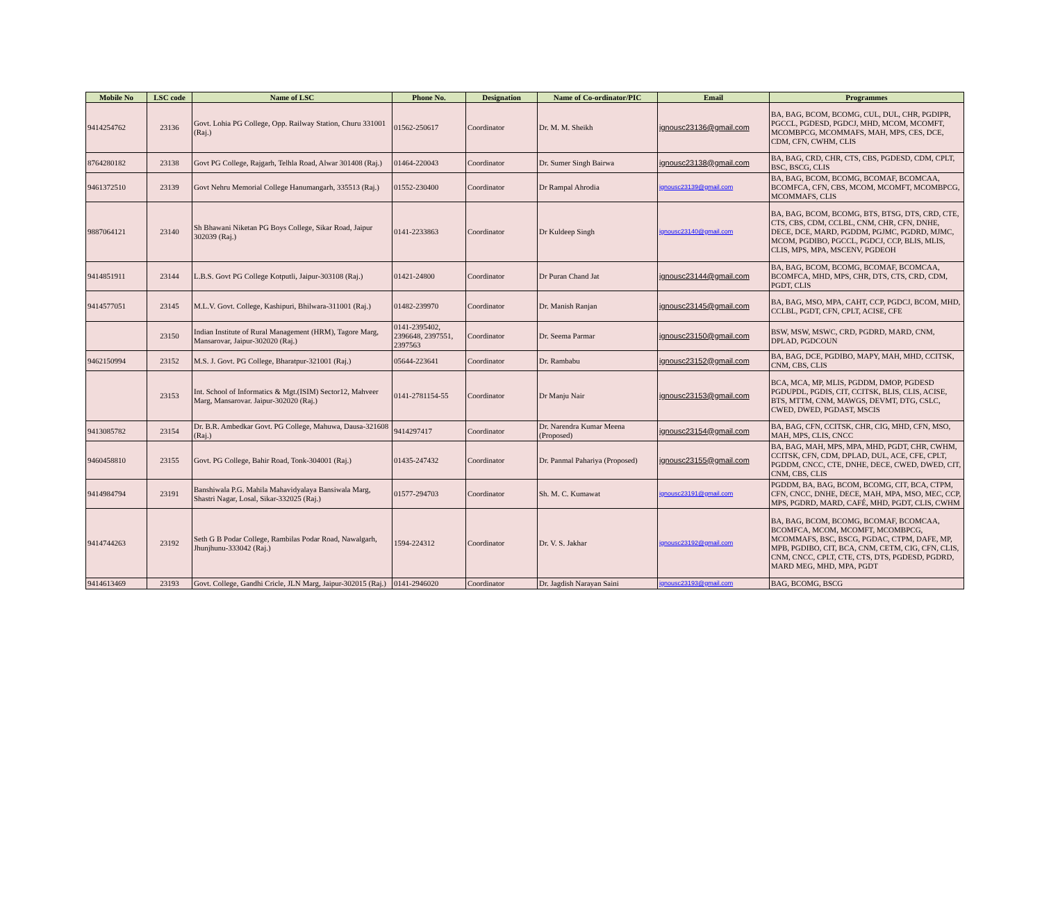| Mobile No | LSC code | Name of LSC | Phone No. | Designation | Name of Co-ordinator/PIC | Email | Programmes |
| --- | --- | --- | --- | --- | --- | --- | --- |
| 9414254762 | 23136 | Govt. Lohia PG College, Opp. Railway Station, Churu 331001 (Raj.) | 01562-250617 | Coordinator | Dr. M. M. Sheikh | ignousc23136@gmail.com | BA, BAG, BCOM, BCOMG, CUL, DUL, CHR, PGDIPR, PGCCL, PGDESD, PGDCJ, MHD, MCOM, MCOMFT, MCOMBPCG, MCOMMAFS, MAH, MPS, CES, DCE, CDM, CFN, CWHM, CLIS |
| 8764280182 | 23138 | Govt PG College, Rajgarh, Telhla Road, Alwar 301408 (Raj.) | 01464-220043 | Coordinator | Dr. Sumer Singh Bairwa | ignousc23138@gmail.com | BA, BAG, CRD, CHR, CTS, CBS, PGDESD, CDM, CPLT, BSC, BSCG, CLIS |
| 9461372510 | 23139 | Govt Nehru Memorial College Hanumangarh, 335513 (Raj.) | 01552-230400 | Coordinator | Dr Rampal Ahrodia | ignousc23139@gmail.com | BA, BAG, BCOM, BCOMG, BCOMAF, BCOMCAA, BCOMFCA, CFN, CBS, MCOM, MCOMFT, MCOMBPCG, MCOMMAFS, CLIS |
| 9887064121 | 23140 | Sh Bhawani Niketan PG Boys College, Sikar Road, Jaipur 302039 (Raj.) | 0141-2233863 | Coordinator | Dr Kuldeep Singh | ignousc23140@gmail.com | BA, BAG, BCOM, BCOMG, BTS, BTSG, DTS, CRD, CTE, CTS, CBS, CDM, CCLBL, CNM, CHR, CFN, DNHE, DECE, DCE, MARD, PGDDM, PGJMC, PGDRD, MJMC, MCOM, PGDIBO, PGCCL, PGDCJ, CCP, BLIS, MLIS, CLIS, MPS, MPA, MSCENV, PGDEOH |
| 9414851911 | 23144 | L.B.S. Govt PG College Kotputli, Jaipur-303108 (Raj.) | 01421-24800 | Coordinator | Dr Puran Chand Jat | ignousc23144@gmail.com | BA, BAG, BCOM, BCOMG, BCOMAF, BCOMCAA, BCOMFCA, MHD, MPS, CHR, DTS, CTS, CRD, CDM, PGDT, CLIS |
| 9414577051 | 23145 | M.L.V. Govt. College, Kashipuri, Bhilwara-311001 (Raj.) | 01482-239970 | Coordinator | Dr. Manish Ranjan | ignousc23145@gmail.com | BA, BAG, MSO, MPA, CAHT, CCP, PGDCJ, BCOM, MHD, CCLBL, PGDT, CFN, CPLT, ACISE, CFE |
| | 23150 | Indian Institute of Rural Management (HRM), Tagore Marg, Mansarovar, Jaipur-302020 (Raj.) | 0141-2395402, 2396648, 2397551, 2397563 | Coordinator | Dr. Seema Parmar | ignousc23150@gmail.com | BSW, MSW, MSWC, CRD, PGDRD, MARD, CNM, DPLAD, PGDCOUN |
| 9462150994 | 23152 | M.S. J. Govt. PG College, Bharatpur-321001 (Raj.) | 05644-223641 | Coordinator | Dr. Rambabu | ignousc23152@gmail.com | BA, BAG, DCE, PGDIBO, MAPY, MAH, MHD, CCITSK, CNM, CBS, CLIS |
| | 23153 | Int. School of Informatics & Mgt.(ISIM) Sector12, Mahveer Marg, Mansarovar. Jaipur-302020 (Raj.) | 0141-2781154-55 | Coordinator | Dr Manju Nair | ignousc23153@gmail.com | BCA, MCA, MP, MLIS, PGDDM, DMOP, PGDESD PGDUPDL, PGDIS, CIT, CCITSK, BLIS, CLIS, ACISE, BTS, MTTM, CNM, MAWGS, DEVMT, DTG, CSLC, CWED, DWED, PGDAST, MSCIS |
| 9413085782 | 23154 | Dr. B.R. Ambedkar Govt. PG College, Mahuwa, Dausa-321608 (Raj.) | 9414297417 | Coordinator | Dr. Narendra Kumar Meena (Proposed) | ignousc23154@gmail.com | BA, BAG, CFN, CCITSK, CHR, CIG, MHD, CFN, MSO, MAH, MPS, CLIS, CNCC |
| 9460458810 | 23155 | Govt. PG College, Bahir Road, Tonk-304001 (Raj.) | 01435-247432 | Coordinator | Dr. Panmal Pahariya (Proposed) | ignousc23155@gmail.com | BA, BAG, MAH, MPS, MPA, MHD, PGDT, CHR, CWHM, CCITSK, CFN, CDM, DPLAD, DUL, ACE, CFE, CPLT, PGDDM, CNCC, CTE, DNHE, DECE, CWED, DWED, CIT, CNM, CBS, CLIS |
| 9414984794 | 23191 | Banshiwala P.G. Mahila Mahavidyalaya Bansiwala Marg, Shastri Nagar, Losal, Sikar-332025 (Raj.) | 01577-294703 | Coordinator | Sh. M. C. Kumawat | ignousc23191@gmail.com | PGDDM, BA, BAG, BCOM, BCOMG, CIT, BCA, CTPM, CFN, CNCC, DNHE, DECE, MAH, MPA, MSO, MEC, CCP, MPS, PGDRD, MARD, CAFÉ, MHD, PGDT, CLIS, CWHM |
| 9414744263 | 23192 | Seth G B Podar College, Rambilas Podar Road, Nawalgarh, Jhunjhunu-333042 (Raj.) | 1594-224312 | Coordinator | Dr. V. S. Jakhar | ignousc23192@gmail.com | BA, BAG, BCOM, BCOMG, BCOMAF, BCOMCAA, BCOMFCA, MCOM, MCOMFT, MCOMBPCG, MCOMMAFS, BSC, BSCG, PGDAC, CTPM, DAFE, MP, MPB, PGDIBO, CIT, BCA, CNM, CETM, CIG, CFN, CLIS, CNM, CNCC, CPLT, CTE, CTS, DTS, PGDESD, PGDRD, MARD MEG, MHD, MPA, PGDT |
| 9414613469 | 23193 | Govt. College, Gandhi Cricle, JLN Marg, Jaipur-302015 (Raj.) | 0141-2946020 | Coordinator | Dr. Jagdish Narayan Saini | ignousc23193@gmail.com | BAG, BCOMG, BSCG |